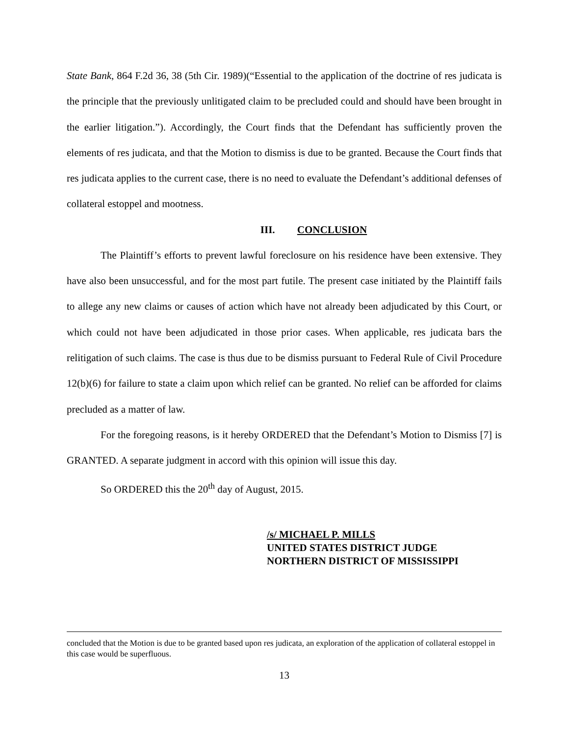State Bank, 864 F.2d 36, 38 (5th Cir. 1989)(“Essential to the application of the doctrine of res judicata is the principle that the previously unlitigated claim to be precluded could and should have been brought in the earlier litigation.”). Accordingly, the Court finds that the Defendant has sufficiently proven the elements of res judicata, and that the Motion to dismiss is due to be granted. Because the Court finds that res judicata applies to the current case, there is no need to evaluate the Defendant’s additional defenses of collateral estoppel and mootness.
III. CONCLUSION
The Plaintiff’s efforts to prevent lawful foreclosure on his residence have been extensive. They have also been unsuccessful, and for the most part futile. The present case initiated by the Plaintiff fails to allege any new claims or causes of action which have not already been adjudicated by this Court, or which could not have been adjudicated in those prior cases. When applicable, res judicata bars the relitigation of such claims. The case is thus due to be dismiss pursuant to Federal Rule of Civil Procedure 12(b)(6) for failure to state a claim upon which relief can be granted. No relief can be afforded for claims precluded as a matter of law.
For the foregoing reasons, is it hereby ORDERED that the Defendant’s Motion to Dismiss [7] is GRANTED. A separate judgment in accord with this opinion will issue this day.
So ORDERED this the 20<sup>th</sup> day of August, 2015.
/s/ MICHAEL P. MILLS
UNITED STATES DISTRICT JUDGE
NORTHERN DISTRICT OF MISSISSIPPI
concluded that the Motion is due to be granted based upon res judicata, an exploration of the application of collateral estoppel in this case would be superfluous.
13